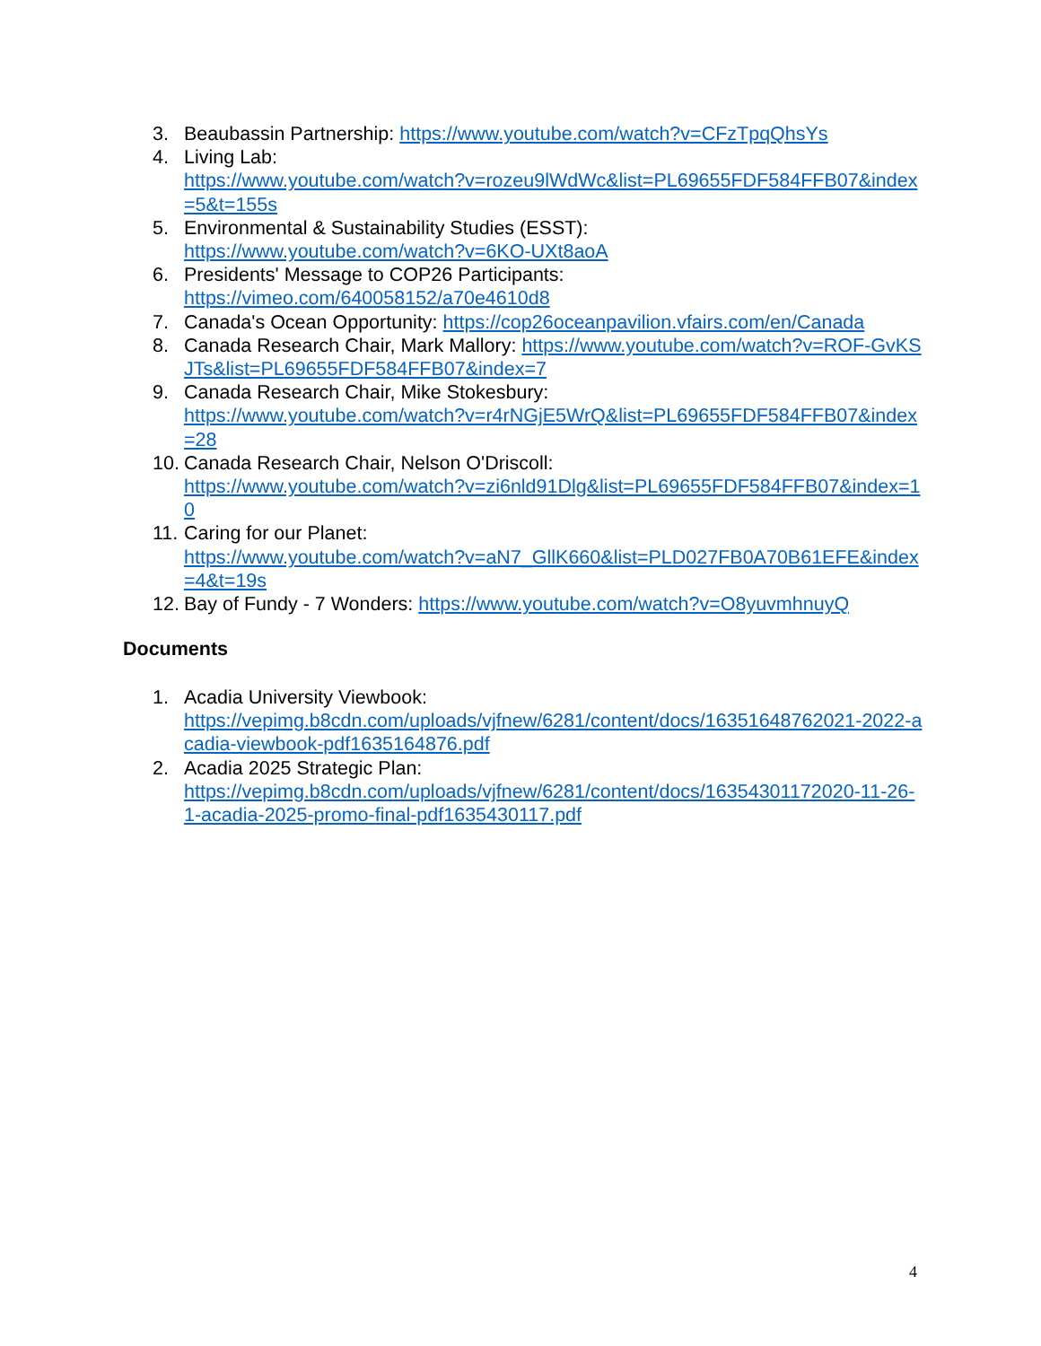3. Beaubassin Partnership: https://www.youtube.com/watch?v=CFzTpqQhsYs
4. Living Lab:
https://www.youtube.com/watch?v=rozeu9lWdWc&list=PL69655FDF584FFB07&index=5&t=155s
5. Environmental & Sustainability Studies (ESST):
https://www.youtube.com/watch?v=6KO-UXt8aoA
6. Presidents' Message to COP26 Participants:
https://vimeo.com/640058152/a70e4610d8
7. Canada's Ocean Opportunity: https://cop26oceanpavilion.vfairs.com/en/Canada
8. Canada Research Chair, Mark Mallory: https://www.youtube.com/watch?v=ROF-GvKSJTs&list=PL69655FDF584FFB07&index=7
9. Canada Research Chair, Mike Stokesbury:
https://www.youtube.com/watch?v=r4rNGjE5WrQ&list=PL69655FDF584FFB07&index=28
10. Canada Research Chair, Nelson O'Driscoll:
https://www.youtube.com/watch?v=zi6nld91Dlg&list=PL69655FDF584FFB07&index=10
11. Caring for our Planet:
https://www.youtube.com/watch?v=aN7_GllK660&list=PLD027FB0A70B61EFE&index=4&t=19s
12. Bay of Fundy - 7 Wonders: https://www.youtube.com/watch?v=O8yuvmhnuyQ
Documents
1. Acadia University Viewbook:
https://vepimg.b8cdn.com/uploads/vjfnew/6281/content/docs/16351648762021-2022-acadia-viewbook-pdf1635164876.pdf
2. Acadia 2025 Strategic Plan:
https://vepimg.b8cdn.com/uploads/vjfnew/6281/content/docs/16354301172020-11-26-1-acadia-2025-promo-final-pdf1635430117.pdf
4